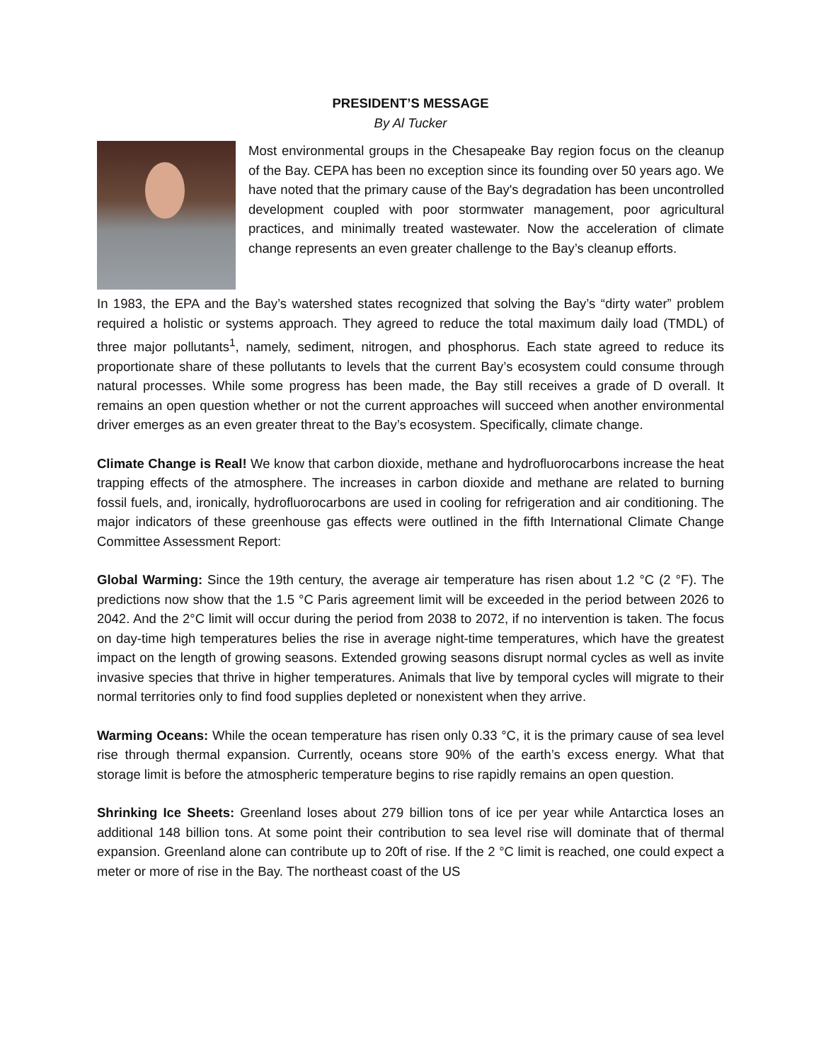PRESIDENT’S MESSAGE
By Al Tucker
Most environmental groups in the Chesapeake Bay region focus on the cleanup of the Bay. CEPA has been no exception since its founding over 50 years ago. We have noted that the primary cause of the Bay's degradation has been uncontrolled development coupled with poor stormwater management, poor agricultural practices, and minimally treated wastewater. Now the acceleration of climate change represents an even greater challenge to the Bay’s cleanup efforts.
In 1983, the EPA and the Bay’s watershed states recognized that solving the Bay’s “dirty water” problem required a holistic or systems approach. They agreed to reduce the total maximum daily load (TMDL) of three major pollutants<sup>1</sup>, namely, sediment, nitrogen, and phosphorus. Each state agreed to reduce its proportionate share of these pollutants to levels that the current Bay’s ecosystem could consume through natural processes. While some progress has been made, the Bay still receives a grade of D overall. It remains an open question whether or not the current approaches will succeed when another environmental driver emerges as an even greater threat to the Bay’s ecosystem. Specifically, climate change.
Climate Change is Real! We know that carbon dioxide, methane and hydrofluorocarbons increase the heat trapping effects of the atmosphere. The increases in carbon dioxide and methane are related to burning fossil fuels, and, ironically, hydrofluorocarbons are used in cooling for refrigeration and air conditioning. The major indicators of these greenhouse gas effects were outlined in the fifth International Climate Change Committee Assessment Report:
Global Warming: Since the 19th century, the average air temperature has risen about 1.2 °C (2 °F). The predictions now show that the 1.5 °C Paris agreement limit will be exceeded in the period between 2026 to 2042. And the 2°C limit will occur during the period from 2038 to 2072, if no intervention is taken. The focus on day-time high temperatures belies the rise in average night-time temperatures, which have the greatest impact on the length of growing seasons. Extended growing seasons disrupt normal cycles as well as invite invasive species that thrive in higher temperatures. Animals that live by temporal cycles will migrate to their normal territories only to find food supplies depleted or nonexistent when they arrive.
Warming Oceans: While the ocean temperature has risen only 0.33 °C, it is the primary cause of sea level rise through thermal expansion. Currently, oceans store 90% of the earth’s excess energy. What that storage limit is before the atmospheric temperature begins to rise rapidly remains an open question.
Shrinking Ice Sheets: Greenland loses about 279 billion tons of ice per year while Antarctica loses an additional 148 billion tons. At some point their contribution to sea level rise will dominate that of thermal expansion. Greenland alone can contribute up to 20ft of rise. If the 2 °C limit is reached, one could expect a meter or more of rise in the Bay. The northeast coast of the US